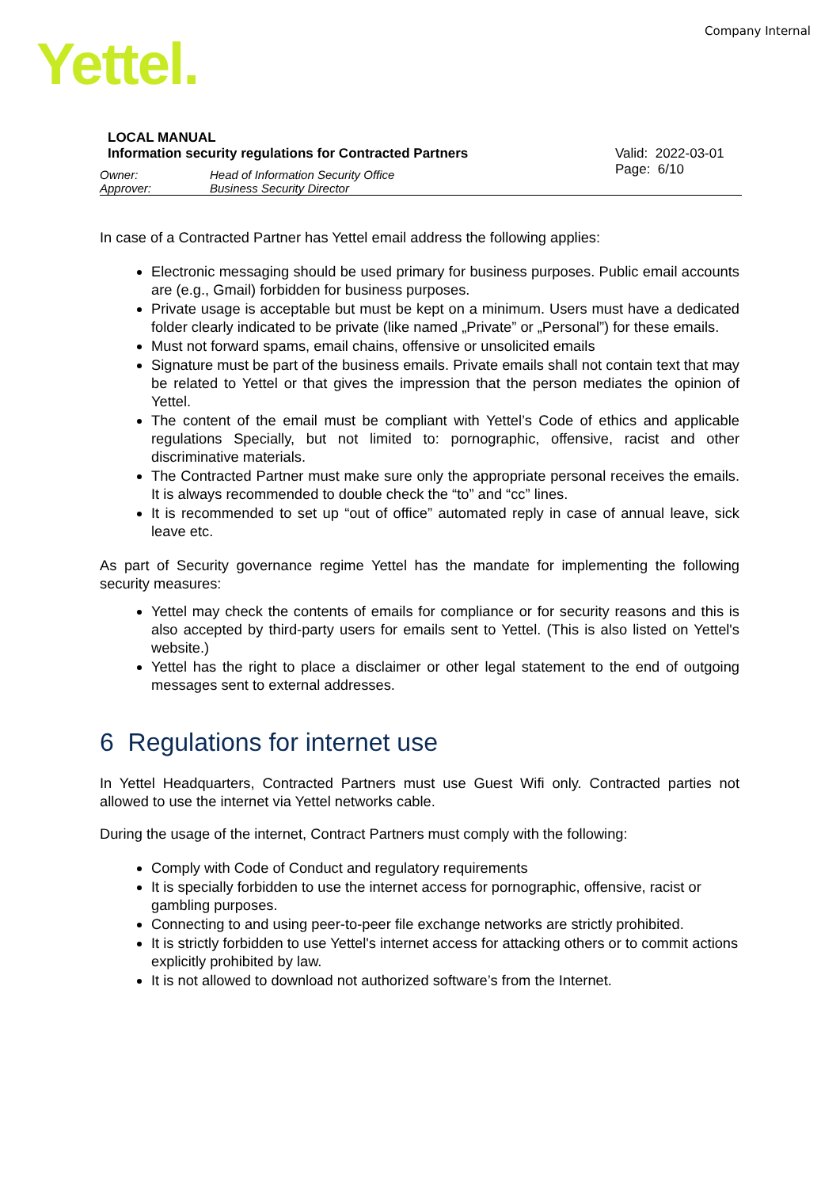Company Internal Yettel.
LOCAL MANUAL
Information security regulations for Contracted Partners
Valid: 2022-03-01
Page: 6/10
Owner: Head of Information Security Office Approver: Business Security Director
In case of a Contracted Partner has Yettel email address the following applies:
Electronic messaging should be used primary for business purposes. Public email accounts are (e.g., Gmail) forbidden for business purposes.
Private usage is acceptable but must be kept on a minimum. Users must have a dedicated folder clearly indicated to be private (like named „Private” or „Personal”) for these emails.
Must not forward spams, email chains, offensive or unsolicited emails
Signature must be part of the business emails. Private emails shall not contain text that may be related to Yettel or that gives the impression that the person mediates the opinion of Yettel.
The content of the email must be compliant with Yettel’s Code of ethics and applicable regulations Specially, but not limited to: pornographic, offensive, racist and other discriminative materials.
The Contracted Partner must make sure only the appropriate personal receives the emails. It is always recommended to double check the “to” and “cc” lines.
It is recommended to set up “out of office” automated reply in case of annual leave, sick leave etc.
As part of Security governance regime Yettel has the mandate for implementing the following security measures:
Yettel may check the contents of emails for compliance or for security reasons and this is also accepted by third-party users for emails sent to Yettel. (This is also listed on Yettel's website.)
Yettel has the right to place a disclaimer or other legal statement to the end of outgoing messages sent to external addresses.
6 Regulations for internet use
In Yettel Headquarters, Contracted Partners must use Guest Wifi only. Contracted parties not allowed to use the internet via Yettel networks cable.
During the usage of the internet, Contract Partners must comply with the following:
Comply with Code of Conduct and regulatory requirements
It is specially forbidden to use the internet access for pornographic, offensive, racist or gambling purposes.
Connecting to and using peer-to-peer file exchange networks are strictly prohibited.
It is strictly forbidden to use Yettel's internet access for attacking others or to commit actions explicitly prohibited by law.
It is not allowed to download not authorized software’s from the Internet.